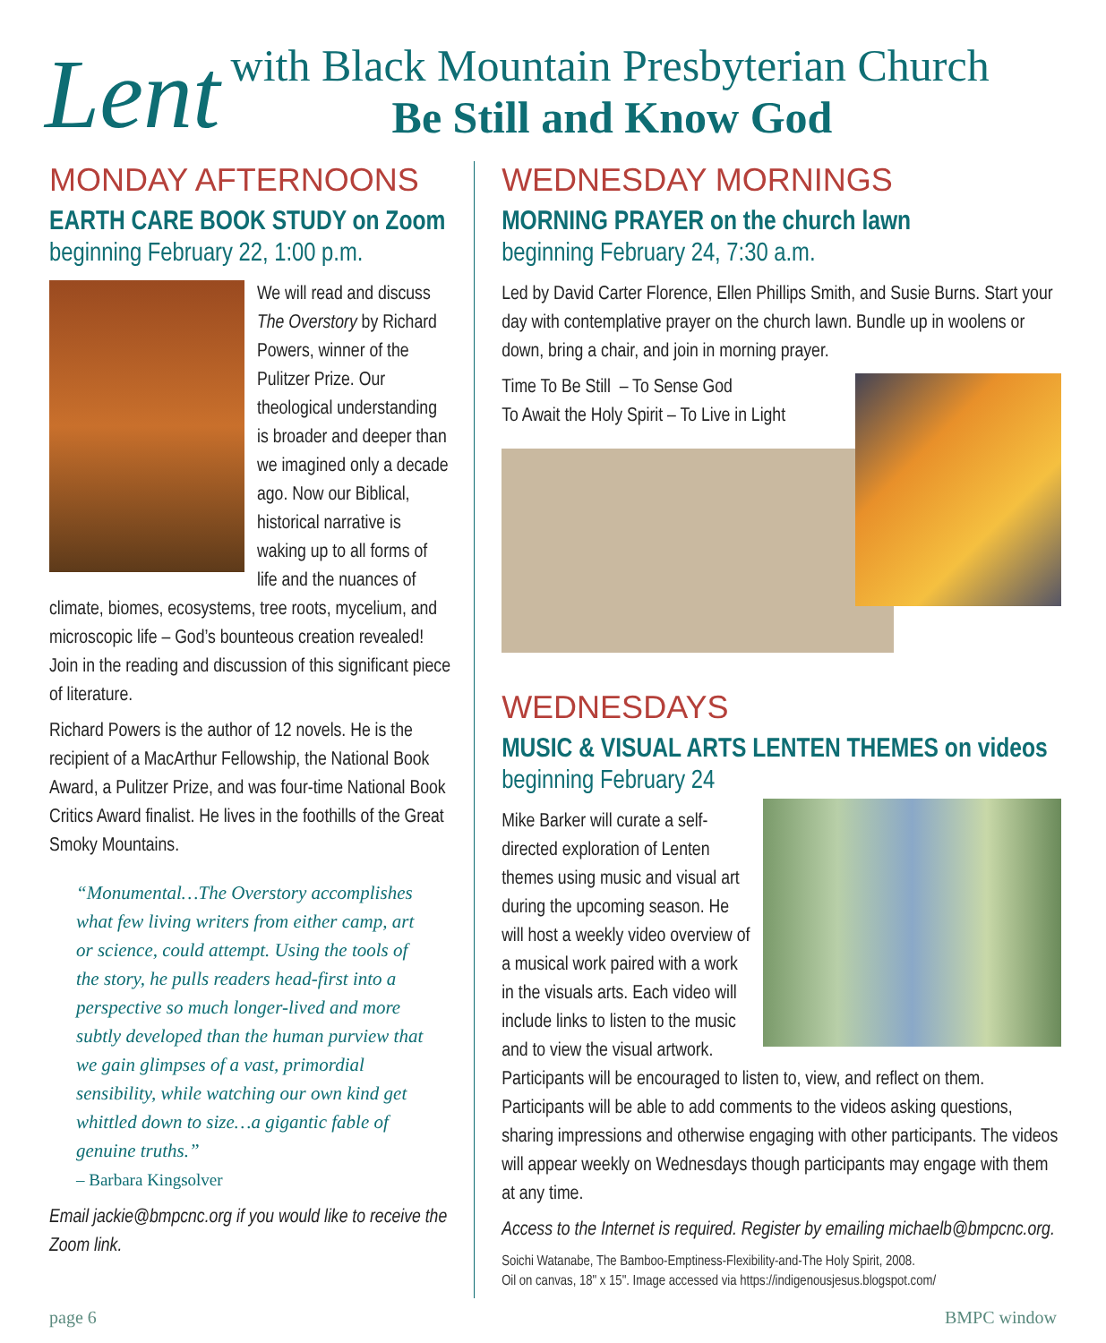Lent
with Black Mountain Presbyterian Church
Be Still and Know God
MONDAY AFTERNOONS
EARTH CARE BOOK STUDY on Zoom
beginning February 22, 1:00 p.m.
We will read and discuss The Overstory by Richard Powers, winner of the Pulitzer Prize. Our theological understanding is broader and deeper than we imagined only a decade ago. Now our Biblical, historical narrative is waking up to all forms of life and the nuances of climate, biomes, ecosystems, tree roots, mycelium, and microscopic life – God’s bounteous creation revealed! Join in the reading and discussion of this significant piece of literature.
Richard Powers is the author of 12 novels. He is the recipient of a MacArthur Fellowship, the National Book Award, a Pulitzer Prize, and was four-time National Book Critics Award finalist. He lives in the foothills of the Great Smoky Mountains.
“Monumental…The Overstory accomplishes what few living writers from either camp, art or science, could attempt. Using the tools of the story, he pulls readers head-first into a perspective so much longer-lived and more subtly developed than the human purview that we gain glimpses of a vast, primordial sensibility, while watching our own kind get whittled down to size…a gigantic fable of genuine truths.”
– Barbara Kingsolver
Email jackie@bmpcnc.org if you would like to receive the Zoom link.
WEDNESDAY MORNINGS
MORNING PRAYER on the church lawn
beginning February 24, 7:30 a.m.
Led by David Carter Florence, Ellen Phillips Smith, and Susie Burns. Start your day with contemplative prayer on the church lawn. Bundle up in woolens or down, bring a chair, and join in morning prayer.
Time To Be Still – To Sense God
To Await the Holy Spirit – To Live in Light
WEDNESDAYS
MUSIC & VISUAL ARTS LENTEN THEMES on videos
beginning February 24
Mike Barker will curate a self-directed exploration of Lenten themes using music and visual art during the upcoming season. He will host a weekly video overview of a musical work paired with a work in the visuals arts. Each video will include links to listen to the music and to view the visual artwork. Participants will be encouraged to listen to, view, and reflect on them. Participants will be able to add comments to the videos asking questions, sharing impressions and otherwise engaging with other participants. The videos will appear weekly on Wednesdays though participants may engage with them at any time.
Access to the Internet is required. Register by emailing michaelb@bmpcnc.org.
Soichi Watanabe, The Bamboo-Emptiness-Flexibility-and-The Holy Spirit, 2008.
Oil on canvas, 18" x 15". Image accessed via https://indigenousjesus.blogspot.com/
page 6 BMPC window